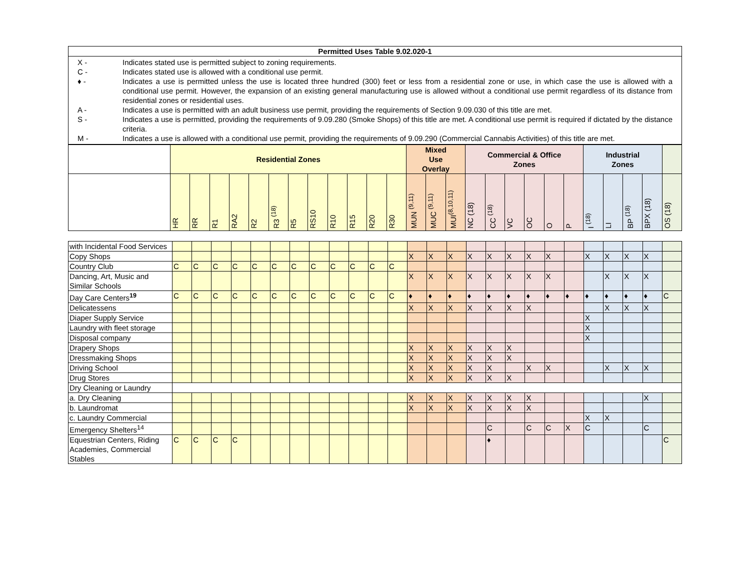| Permitted Uses Table 9.02.020-1 |
| --- |
| / X - / Indicates stated use is permitted subject to zoning requirements. / / C - / Indicates stated use is allowed with a conditional use permit. / / ♦ - / Indicates a use is permitted unless the use is located three hundred (300) feet or less from a residential zone or use, in which case the use is allowed with a conditional use permit. However, the expansion of an existing general manufacturing use is allowed without a conditional use permit regardless of its distance from residential zones or residential uses. / / A - / Indicates a use is permitted with an adult business use permit, providing the requirements of Section 9.09.030 of this title are met. / / S - / Indicates a use is permitted, providing the requirements of 9.09.280 (Smoke Shops) of this title are met. A conditional use permit is required if dictated by the distance criteria. / / M - / Indicates a use is allowed with a conditional use permit, providing the requirements of 9.09.290 (Commercial Cannabis Activities) of this title are met. / |
| | Residential Zones | | | | | | | | | | | | Mixed Use Overlay | | | Commercial & Office Zones | | | | | | Industrial Zones | | | | |
| | HR | RR | R1 | RA2 | R2 | R3 <sup>(18)</sup> | R5 | RS10 | R10 | R15 | R20 | R30 | MUN <sup>(9,11)</sup> | MUC <sup>(9,11)</sup> | MUI<sup>(8,10,11)</sup> | NC (18) | CC <sup>(18)</sup> | VC | OC | O | P | I <sup>(18)</sup> | LI | BP <sup>(18)</sup> | BPX (18) | OS (18) |
| with Incidental Food Services | | | | | | | | | | | | | | | | | | | | | | | | | | |
| Copy Shops | | | | | | | | | | | | | X | X | X | X | X | X | X | X | | X | X | X | X | |
| Country Club | C | C | C | C | C | C | C | C | C | C | C | C | | | | | | | | | | | | | | |
| Dancing, Art, Music and Similar Schools | | | | | | | | | | | | | X | X | X | X | X | X | X | X | | | X | X | X | |
| Day Care Centers<sup>19</sup> | C | C | C | C | C | C | C | C | C | C | C | C | ♦ | ♦ | ♦ | ♦ | ♦ | ♦ | ♦ | ♦ | ♦ | ♦ | ♦ | ♦ | ♦ | C |
| Delicatessens | | | | | | | | | | | | | X | X | X | X | X | X | X | | | | X | X | X | |
| Diaper Supply Service | | | | | | | | | | | | | | | | | | | | | | X | | | | |
| Laundry with fleet storage | | | | | | | | | | | | | | | | | | | | | | X | | | | |
| Disposal company | | | | | | | | | | | | | | | | | | | | | | X | | | | |
| Drapery Shops | | | | | | | | | | | | | X | X | X | X | X | X | | | | | | | | |
| Dressmaking Shops | | | | | | | | | | | | | X | X | X | X | X | X | | | | | | | | |
| Driving School | | | | | | | | | | | | | X | X | X | X | X | | X | X | | | X | X | X | |
| Drug Stores | | | | | | | | | | | | | X | X | X | X | X | X | | | | | | | | |
| Dry Cleaning or Laundry | | | | | | | | | | | | | | | | | | | | | | | | | | |
| a. Dry Cleaning | | | | | | | | | | | | | X | X | X | X | X | X | X | | | | | | X | |
| b. Laundromat | | | | | | | | | | | | | X | X | X | X | X | X | X | | | | | | | |
| c. Laundry Commercial | | | | | | | | | | | | | | | | | | | | | | X | X | | | |
| Emergency Shelters<sup>14</sup> | | | | | | | | | | | | | | | | | C | | C | C | X | C | | | C | |
| Equestrian Centers, Riding Academies, Commercial Stables | C | C | C | C | | | | | | | | | | | | | ♦ | | | | | | | | | C |